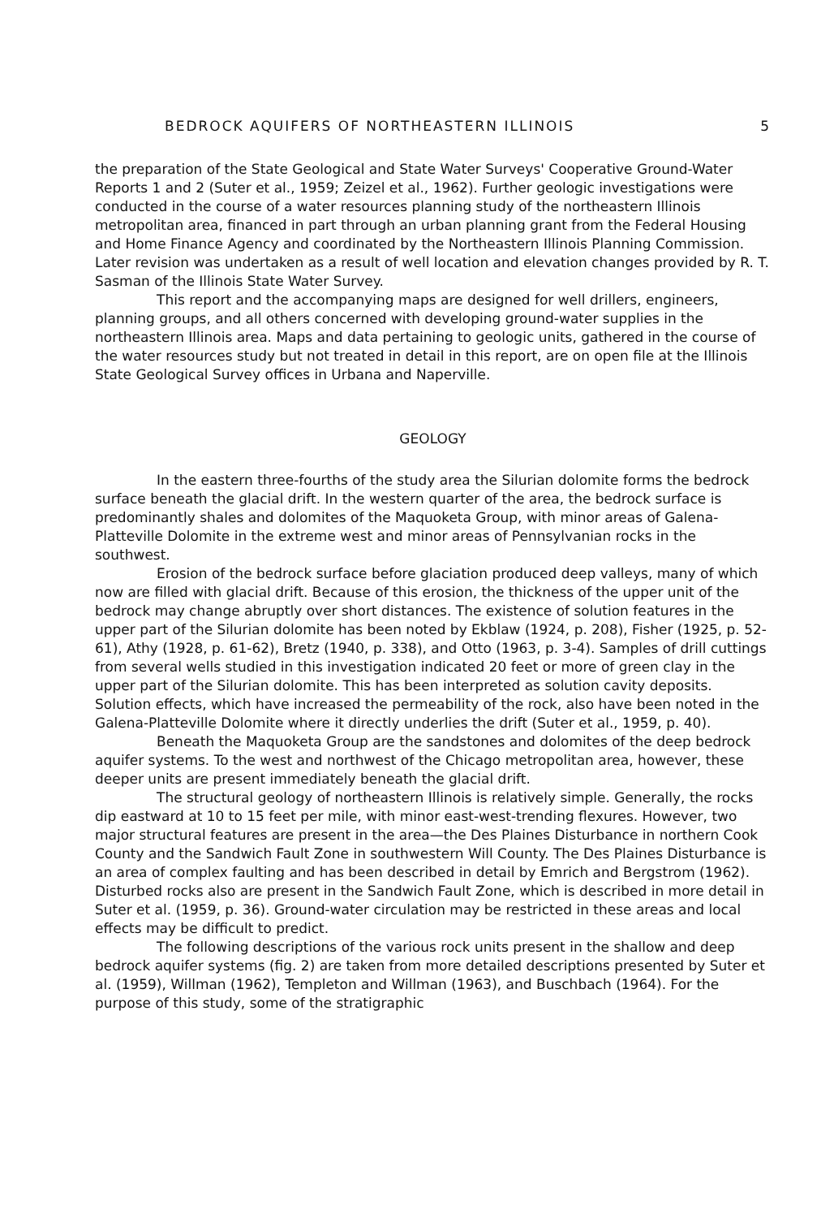BEDROCK AQUIFERS OF NORTHEASTERN ILLINOIS 5
the preparation of the State Geological and State Water Surveys' Cooperative Ground-Water Reports 1 and 2 (Suter et al., 1959; Zeizel et al., 1962). Further geologic investigations were conducted in the course of a water resources planning study of the northeastern Illinois metropolitan area, financed in part through an urban planning grant from the Federal Housing and Home Finance Agency and coordinated by the Northeastern Illinois Planning Commission. Later revision was undertaken as a result of well location and elevation changes provided by R. T. Sasman of the Illinois State Water Survey.
This report and the accompanying maps are designed for well drillers, engineers, planning groups, and all others concerned with developing ground-water supplies in the northeastern Illinois area. Maps and data pertaining to geologic units, gathered in the course of the water resources study but not treated in detail in this report, are on open file at the Illinois State Geological Survey offices in Urbana and Naperville.
GEOLOGY
In the eastern three-fourths of the study area the Silurian dolomite forms the bedrock surface beneath the glacial drift. In the western quarter of the area, the bedrock surface is predominantly shales and dolomites of the Maquoketa Group, with minor areas of Galena-Platteville Dolomite in the extreme west and minor areas of Pennsylvanian rocks in the southwest.
Erosion of the bedrock surface before glaciation produced deep valleys, many of which now are filled with glacial drift. Because of this erosion, the thickness of the upper unit of the bedrock may change abruptly over short distances. The existence of solution features in the upper part of the Silurian dolomite has been noted by Ekblaw (1924, p. 208), Fisher (1925, p. 52-61), Athy (1928, p. 61-62), Bretz (1940, p. 338), and Otto (1963, p. 3-4). Samples of drill cuttings from several wells studied in this investigation indicated 20 feet or more of green clay in the upper part of the Silurian dolomite. This has been interpreted as solution cavity deposits. Solution effects, which have increased the permeability of the rock, also have been noted in the Galena-Platteville Dolomite where it directly underlies the drift (Suter et al., 1959, p. 40).
Beneath the Maquoketa Group are the sandstones and dolomites of the deep bedrock aquifer systems. To the west and northwest of the Chicago metropolitan area, however, these deeper units are present immediately beneath the glacial drift.
The structural geology of northeastern Illinois is relatively simple. Generally, the rocks dip eastward at 10 to 15 feet per mile, with minor east-west-trending flexures. However, two major structural features are present in the area—the Des Plaines Disturbance in northern Cook County and the Sandwich Fault Zone in southwestern Will County. The Des Plaines Disturbance is an area of complex faulting and has been described in detail by Emrich and Bergstrom (1962). Disturbed rocks also are present in the Sandwich Fault Zone, which is described in more detail in Suter et al. (1959, p. 36). Ground-water circulation may be restricted in these areas and local effects may be difficult to predict.
The following descriptions of the various rock units present in the shallow and deep bedrock aquifer systems (fig. 2) are taken from more detailed descriptions presented by Suter et al. (1959), Willman (1962), Templeton and Willman (1963), and Buschbach (1964). For the purpose of this study, some of the stratigraphic